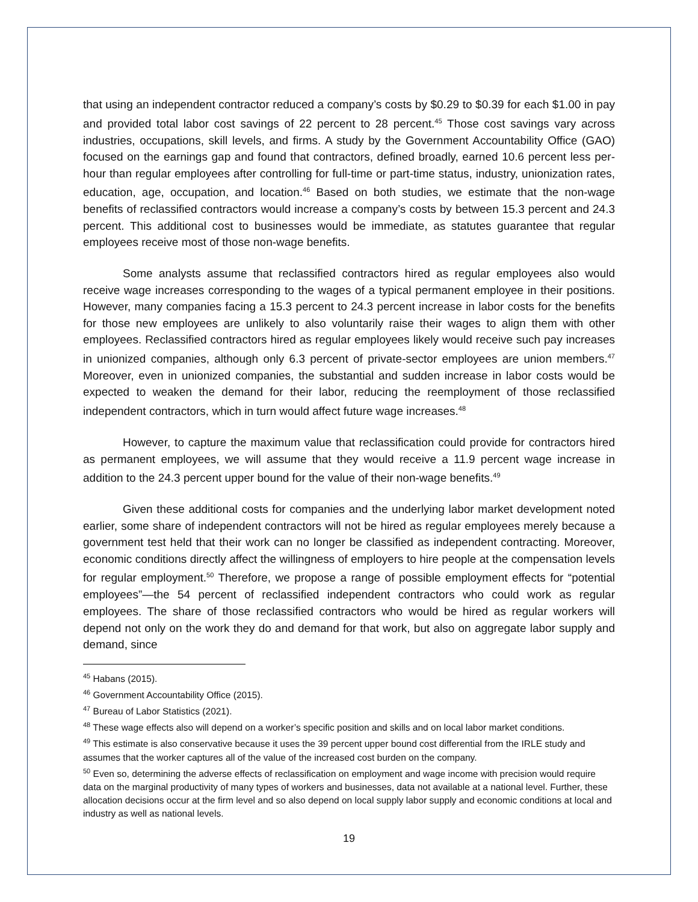that using an independent contractor reduced a company’s costs by $0.29 to $0.39 for each $1.00 in pay and provided total labor cost savings of 22 percent to 28 percent.<sup>45</sup> Those cost savings vary across industries, occupations, skill levels, and firms. A study by the Government Accountability Office (GAO) focused on the earnings gap and found that contractors, defined broadly, earned 10.6 percent less per-hour than regular employees after controlling for full-time or part-time status, industry, unionization rates, education, age, occupation, and location.<sup>46</sup> Based on both studies, we estimate that the non-wage benefits of reclassified contractors would increase a company’s costs by between 15.3 percent and 24.3 percent. This additional cost to businesses would be immediate, as statutes guarantee that regular employees receive most of those non-wage benefits.
Some analysts assume that reclassified contractors hired as regular employees also would receive wage increases corresponding to the wages of a typical permanent employee in their positions. However, many companies facing a 15.3 percent to 24.3 percent increase in labor costs for the benefits for those new employees are unlikely to also voluntarily raise their wages to align them with other employees. Reclassified contractors hired as regular employees likely would receive such pay increases in unionized companies, although only 6.3 percent of private-sector employees are union members.<sup>47</sup> Moreover, even in unionized companies, the substantial and sudden increase in labor costs would be expected to weaken the demand for their labor, reducing the reemployment of those reclassified independent contractors, which in turn would affect future wage increases.<sup>48</sup>
However, to capture the maximum value that reclassification could provide for contractors hired as permanent employees, we will assume that they would receive a 11.9 percent wage increase in addition to the 24.3 percent upper bound for the value of their non-wage benefits.<sup>49</sup>
Given these additional costs for companies and the underlying labor market development noted earlier, some share of independent contractors will not be hired as regular employees merely because a government test held that their work can no longer be classified as independent contracting. Moreover, economic conditions directly affect the willingness of employers to hire people at the compensation levels for regular employment.<sup>50</sup> Therefore, we propose a range of possible employment effects for “potential employees”—the 54 percent of reclassified independent contractors who could work as regular employees. The share of those reclassified contractors who would be hired as regular workers will depend not only on the work they do and demand for that work, but also on aggregate labor supply and demand, since
<sup>45</sup> Habans (2015).
<sup>46</sup> Government Accountability Office (2015).
<sup>47</sup> Bureau of Labor Statistics (2021).
<sup>48</sup> These wage effects also will depend on a worker’s specific position and skills and on local labor market conditions.
<sup>49</sup> This estimate is also conservative because it uses the 39 percent upper bound cost differential from the IRLE study and assumes that the worker captures all of the value of the increased cost burden on the company.
<sup>50</sup> Even so, determining the adverse effects of reclassification on employment and wage income with precision would require data on the marginal productivity of many types of workers and businesses, data not available at a national level. Further, these allocation decisions occur at the firm level and so also depend on local supply labor supply and economic conditions at local and industry as well as national levels.
19